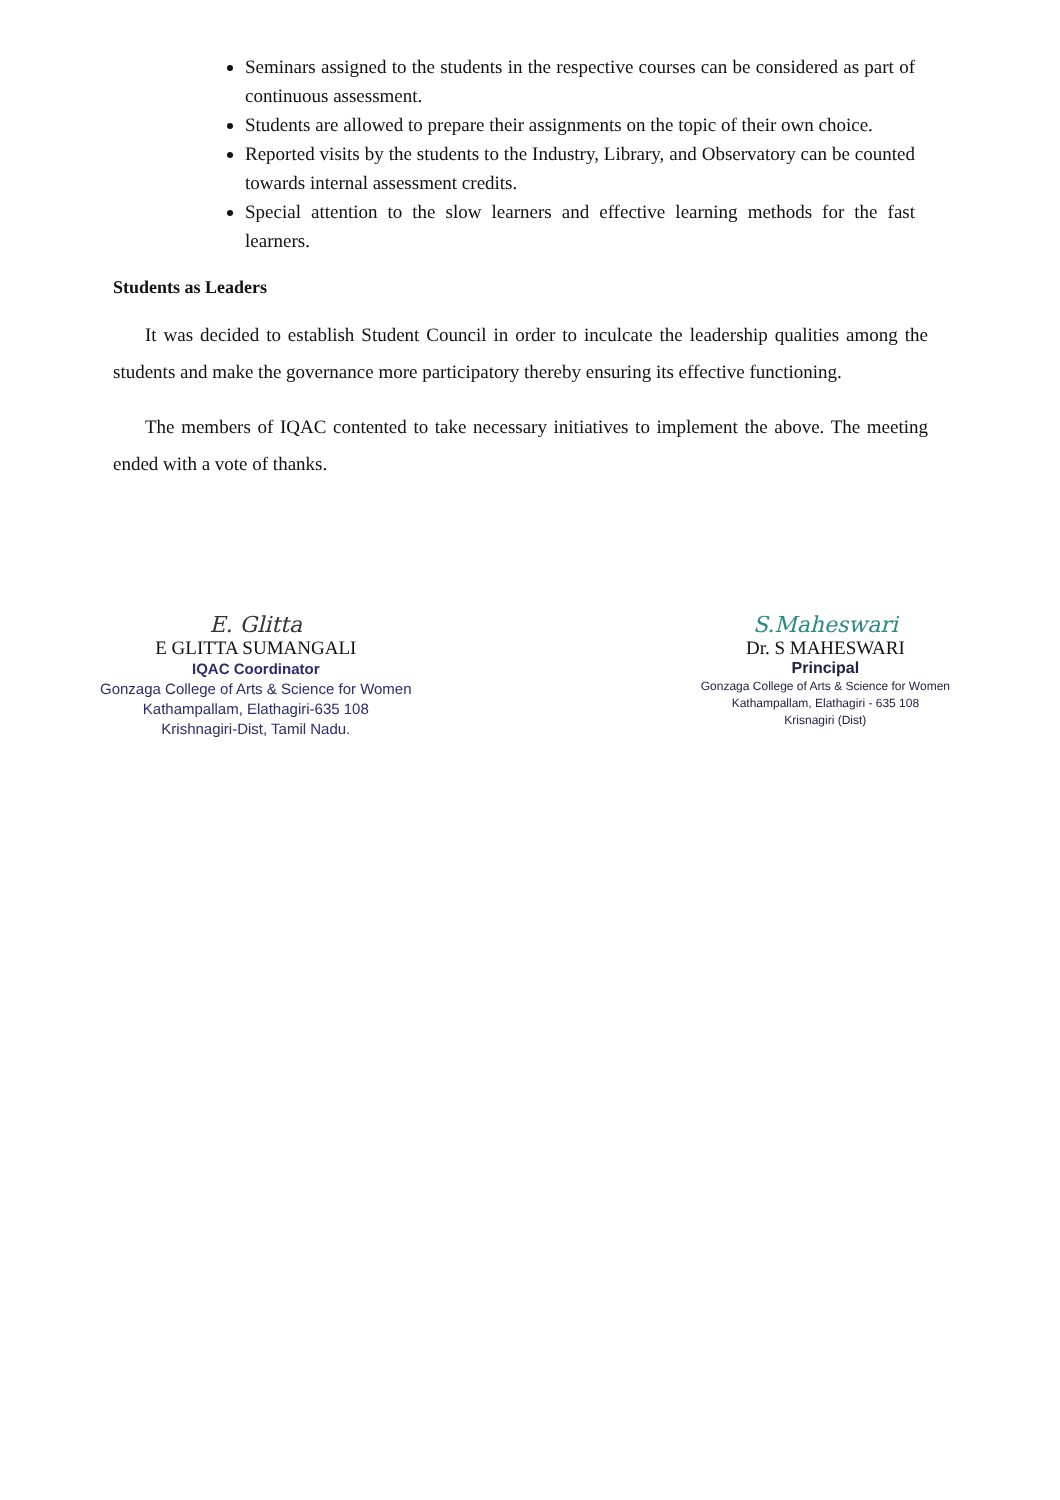Seminars assigned to the students in the respective courses can be considered as part of continuous assessment.
Students are allowed to prepare their assignments on the topic of their own choice.
Reported visits by the students to the Industry, Library, and Observatory can be counted towards internal assessment credits.
Special attention to the slow learners and effective learning methods for the fast learners.
Students as Leaders
It was decided to establish Student Council in order to inculcate the leadership qualities among the students and make the governance more participatory thereby ensuring its effective functioning.
The members of IQAC contented to take necessary initiatives to implement the above. The meeting ended with a vote of thanks.
E. Glitta
E GLITTA SUMANGALI
IQAC Coordinator
Gonzaga College of Arts & Science for Women
Kathampallam, Elathagiri-635 108
Krishnagiri-Dist, Tamil Nadu.
S.Maheswari
Dr. S MAHESWARI
Principal
Gonzaga College of Arts & Science for Women
Kathampallam, Elathagiri - 635 108
Krisnagiri (Dist)